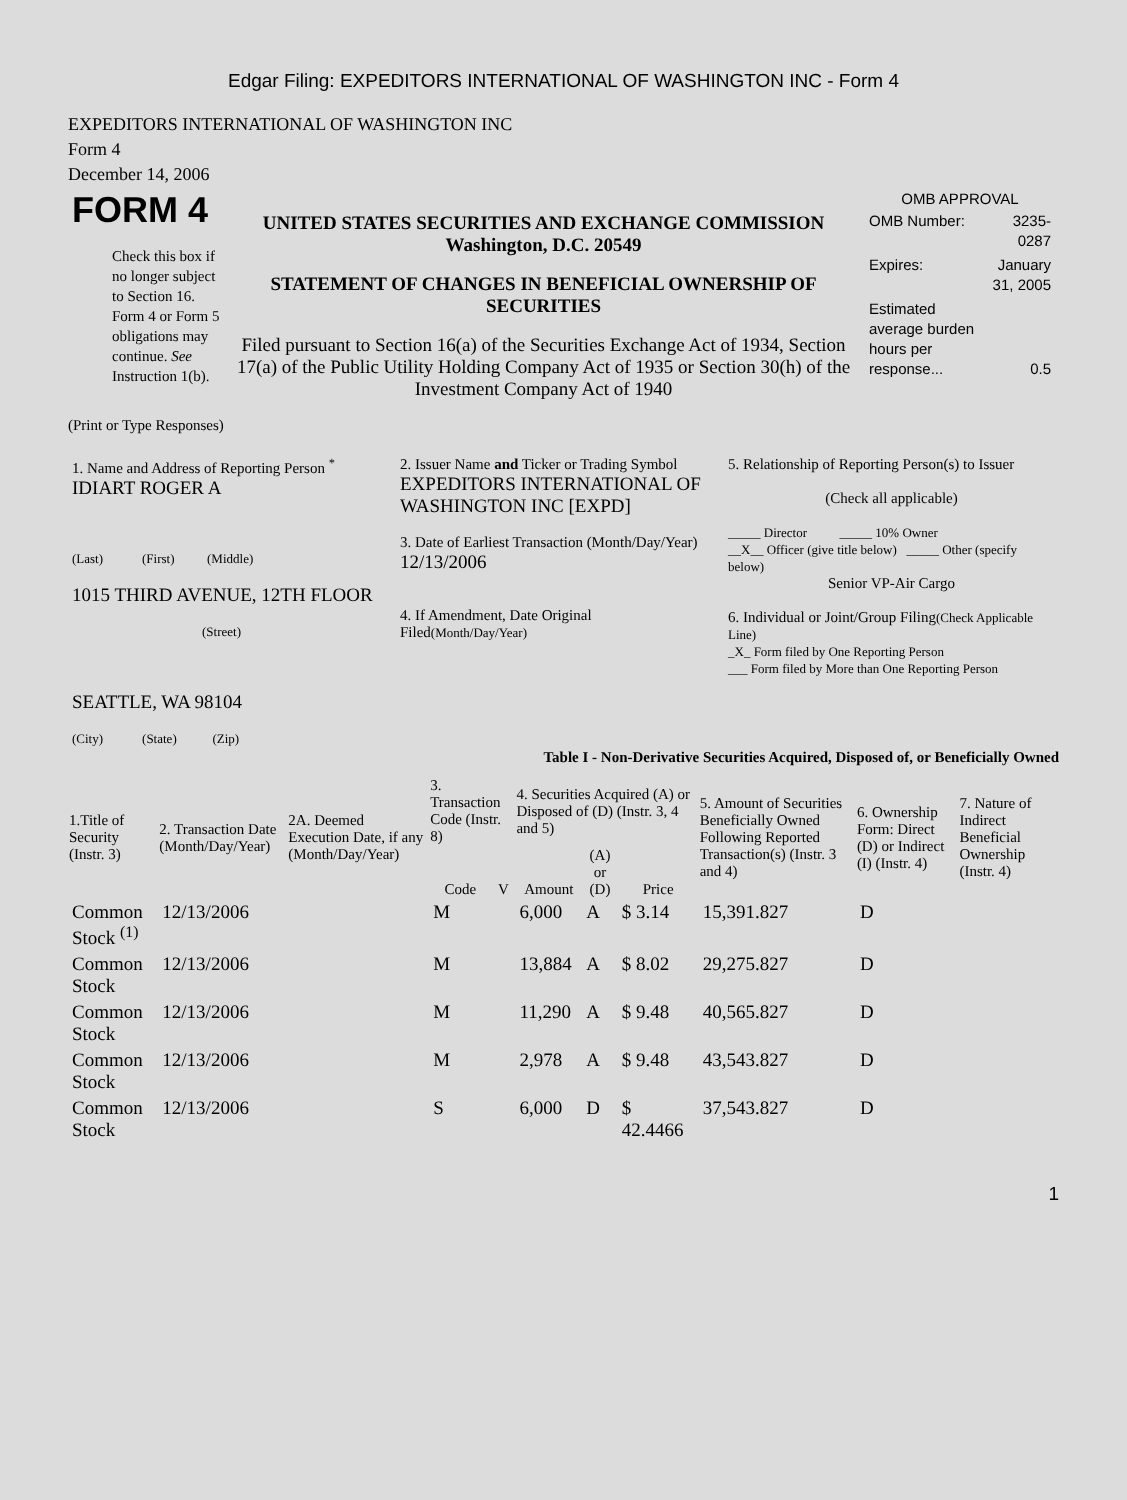Edgar Filing: EXPEDITORS INTERNATIONAL OF WASHINGTON INC - Form 4
EXPEDITORS INTERNATIONAL OF WASHINGTON INC
Form 4
December 14, 2006
| FORM 4 Check this box if no longer subject to Section 16. Form 4 or Form 5 obligations may continue. See Instruction 1(b). | UNITED STATES SECURITIES AND EXCHANGE COMMISSION Washington, D.C. 20549 STATEMENT OF CHANGES IN BENEFICIAL OWNERSHIP OF SECURITIES Filed pursuant to Section 16(a) of the Securities Exchange Act of 1934, Section 17(a) of the Public Utility Holding Company Act of 1935 or Section 30(h) of the Investment Company Act of 1940 | OMB APPROVAL / OMB Number: / 3235-0287 / / Expires: / January 31, 2005 / / Estimated average burden hours per response... / 0.5 / |
(Print or Type Responses)
| 1. Name and Address of Reporting Person <sup>*</sup> IDIART ROGER A (Last) (First) (Middle) 1015 THIRD AVENUE, 12TH FLOOR (Street) SEATTLE, WA 98104 (City) (State) (Zip) | 2. Issuer Name and Ticker or Trading Symbol EXPEDITORS INTERNATIONAL OF WASHINGTON INC [EXPD] 3. Date of Earliest Transaction (Month/Day/Year) 12/13/2006 4. If Amendment, Date Original Filed (Month/Day/Year) | 5. Relationship of Reporting Person(s) to Issuer (Check all applicable) _____ Director _____ 10% Owner __X__ Officer (give title below) _____ Other (specify below) Senior VP-Air Cargo 6. Individual or Joint/Group Filing (Check Applicable Line) _X_ Form filed by One Reporting Person ___ Form filed by More than One Reporting Person |
Table I - Non-Derivative Securities Acquired, Disposed of, or Beneficially Owned
| 1.Title of Security (Instr. 3) | 2. Transaction Date (Month/Day/Year) | 2A. Deemed Execution Date, if any (Month/Day/Year) | 3. Transaction Code (Instr. 8) | | 4. Securities Acquired (A) or Disposed of (D) (Instr. 3, 4 and 5) | | | 5. Amount of Securities Beneficially Owned Following Reported Transaction(s) (Instr. 3 and 4) | 6. Ownership Form: Direct (D) or Indirect (I) (Instr. 4) | 7. Nature of Indirect Beneficial Ownership (Instr. 4) |
| --- | --- | --- | --- | --- | --- | --- | --- | --- | --- | --- |
| | | | Code | V | Amount | (A) or (D) | Price | | | |
| Common Stock <sup>(1)</sup> | 12/13/2006 | | M | | 6,000 | A | $ 3.14 | 15,391.827 | D | |
| Common Stock | 12/13/2006 | | M | | 13,884 | A | $ 8.02 | 29,275.827 | D | |
| Common Stock | 12/13/2006 | | M | | 11,290 | A | $ 9.48 | 40,565.827 | D | |
| Common Stock | 12/13/2006 | | M | | 2,978 | A | $ 9.48 | 43,543.827 | D | |
| Common Stock | 12/13/2006 | | S | | 6,000 | D | $ 42.4466 | 37,543.827 | D | |
1